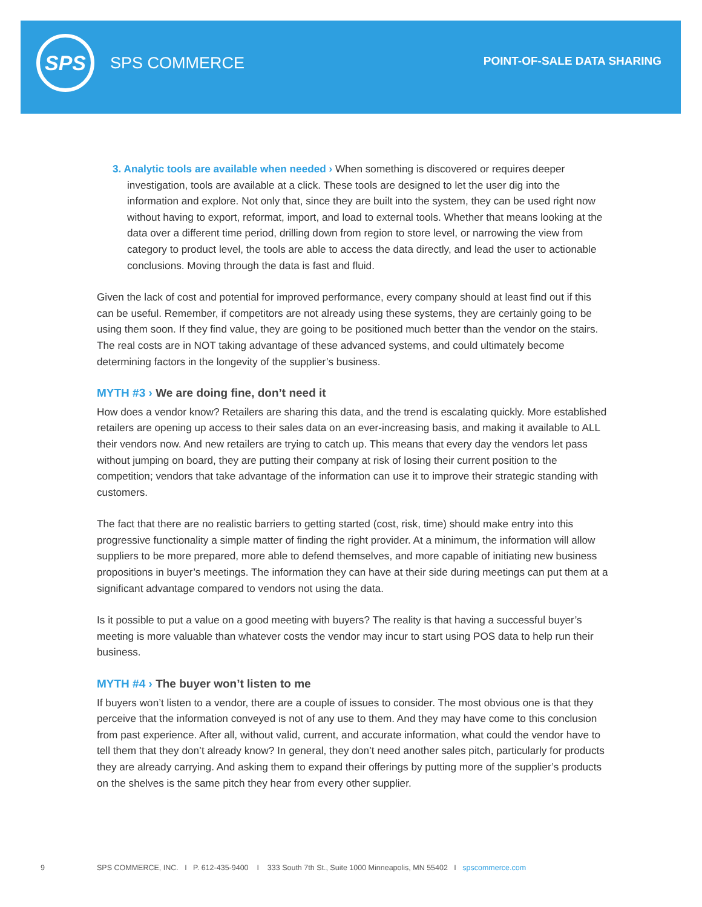SPS
SPS COMMERCE POINT-OF-SALE DATA SHARING
3. Analytic tools are available when needed › When something is discovered or requires deeper investigation, tools are available at a click. These tools are designed to let the user dig into the information and explore. Not only that, since they are built into the system, they can be used right now without having to export, reformat, import, and load to external tools. Whether that means looking at the data over a different time period, drilling down from region to store level, or narrowing the view from category to product level, the tools are able to access the data directly, and lead the user to actionable conclusions. Moving through the data is fast and fluid.
Given the lack of cost and potential for improved performance, every company should at least find out if this can be useful. Remember, if competitors are not already using these systems, they are certainly going to be using them soon. If they find value, they are going to be positioned much better than the vendor on the stairs. The real costs are in NOT taking advantage of these advanced systems, and could ultimately become determining factors in the longevity of the supplier’s business.
MYTH #3 › We are doing fine, don’t need it
How does a vendor know? Retailers are sharing this data, and the trend is escalating quickly. More established retailers are opening up access to their sales data on an ever-increasing basis, and making it available to ALL their vendors now. And new retailers are trying to catch up. This means that every day the vendors let pass without jumping on board, they are putting their company at risk of losing their current position to the competition; vendors that take advantage of the information can use it to improve their strategic standing with customers.
The fact that there are no realistic barriers to getting started (cost, risk, time) should make entry into this progressive functionality a simple matter of finding the right provider. At a minimum, the information will allow suppliers to be more prepared, more able to defend themselves, and more capable of initiating new business propositions in buyer’s meetings. The information they can have at their side during meetings can put them at a significant advantage compared to vendors not using the data.
Is it possible to put a value on a good meeting with buyers? The reality is that having a successful buyer’s meeting is more valuable than whatever costs the vendor may incur to start using POS data to help run their business.
MYTH #4 › The buyer won’t listen to me
If buyers won’t listen to a vendor, there are a couple of issues to consider. The most obvious one is that they perceive that the information conveyed is not of any use to them. And they may have come to this conclusion from past experience. After all, without valid, current, and accurate information, what could the vendor have to tell them that they don’t already know? In general, they don’t need another sales pitch, particularly for products they are already carrying. And asking them to expand their offerings by putting more of the supplier’s products on the shelves is the same pitch they hear from every other supplier.
9 SPS COMMERCE, INC. I P. 612-435-9400 I 333 South 7th St., Suite 1000 Minneapolis, MN 55402 I spscommerce.com